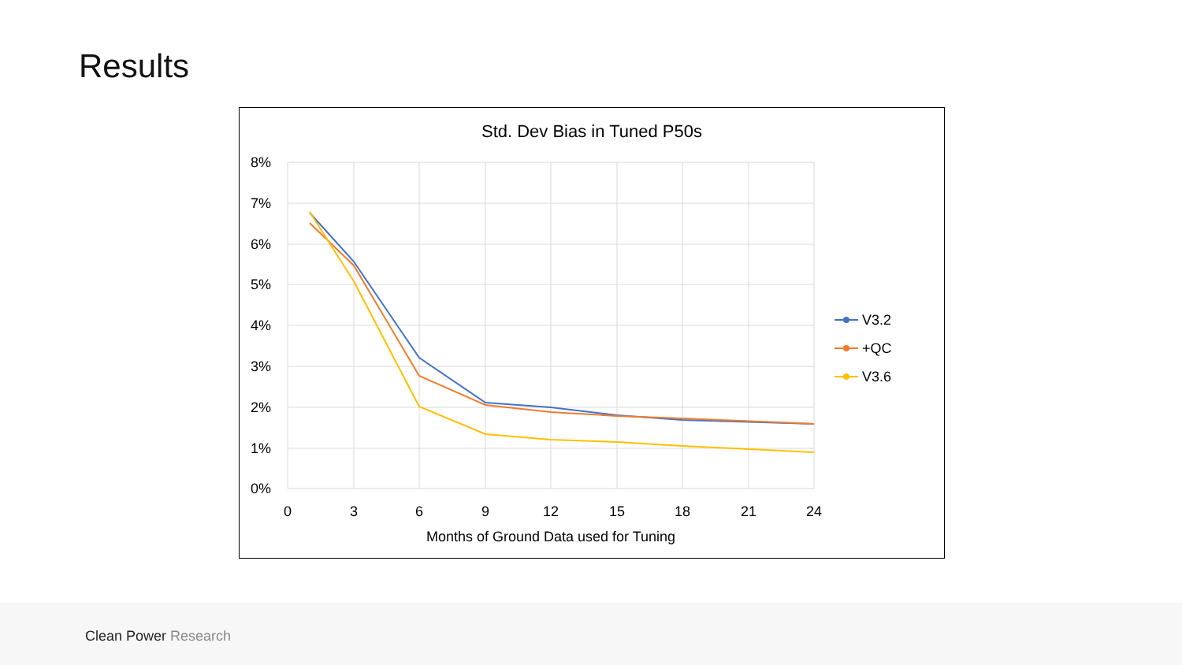Results
Std. Dev Bias in Tuned P50s
8%
7%
6%
5%
4%
3%
2%
1%
0%
0
3
6
9
12
15
18
21
24
Months of Ground Data used for Tuning
V3.2
+QC
V3.6
Clean Power Research